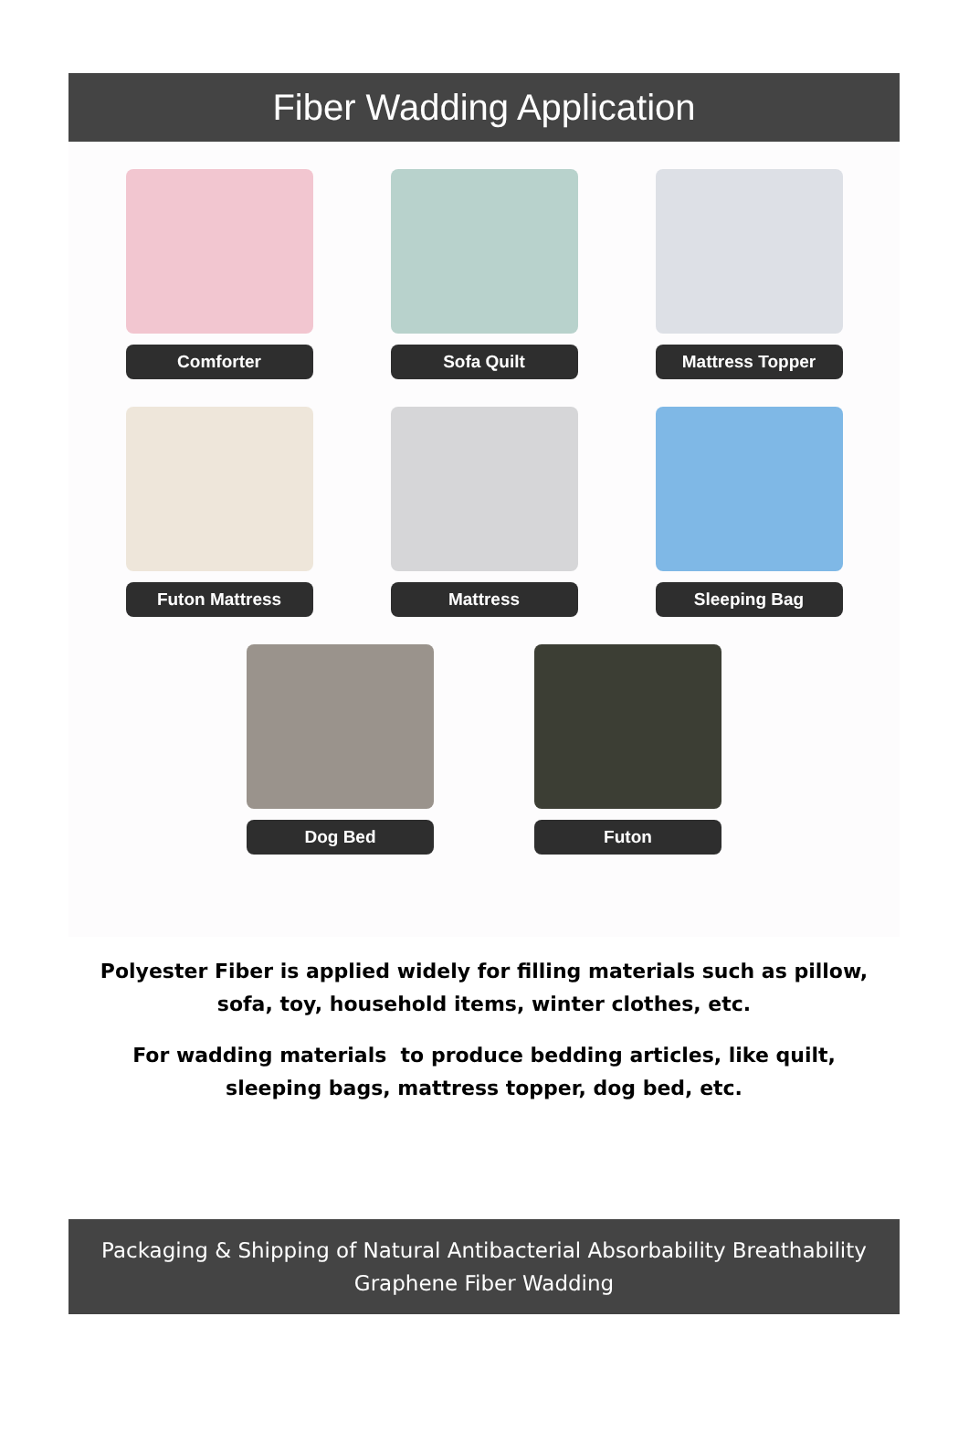Fiber Wadding Application
Comforter Sofa Quilt Mattress Topper
Futon Mattress Mattress Sleeping Bag
Dog Bed Futon
Polyester Fiber is applied widely for filling materials such as pillow, sofa, toy, household items, winter clothes, etc.
For wadding materials to produce bedding articles, like quilt, sleeping bags, mattress topper, dog bed, etc.
Packaging & Shipping of Natural Antibacterial Absorbability Breathability Graphene Fiber Wadding